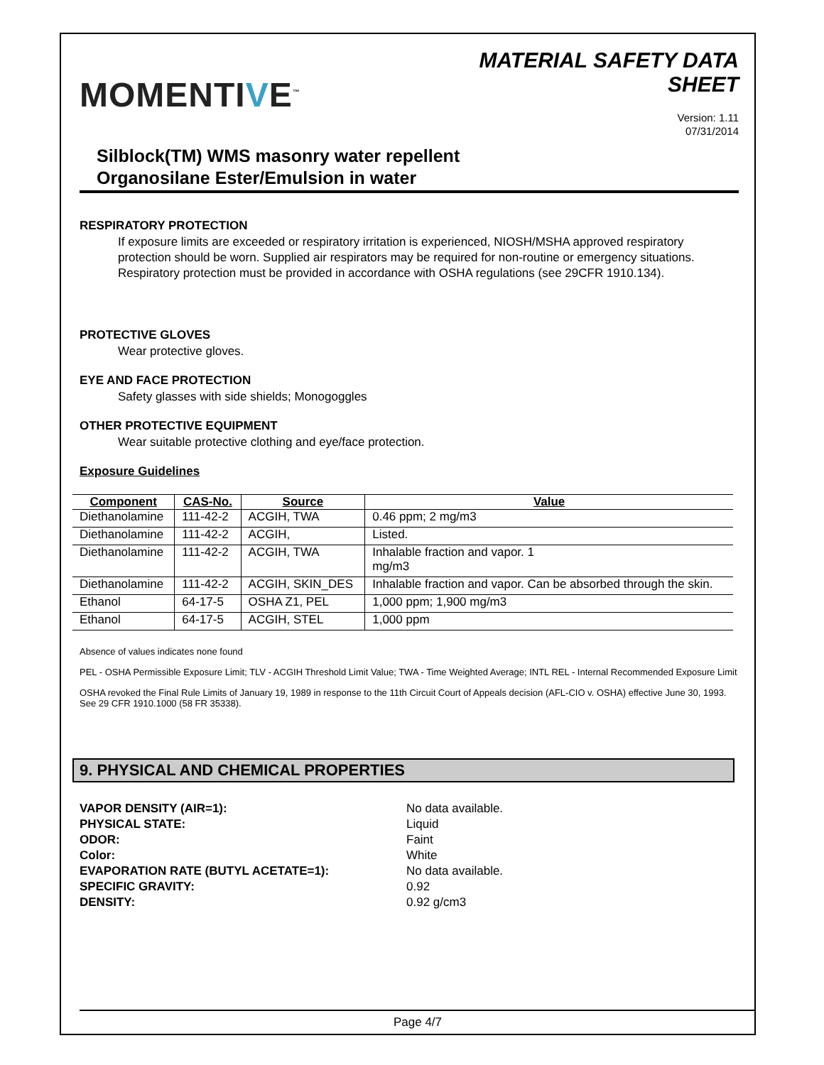MOMENTIVE<sup>™</sup>
MATERIAL SAFETY DATA
SHEET
Version: 1.11
07/31/2014
Silblock(TM) WMS masonry water repellent
Organosilane Ester/Emulsion in water
RESPIRATORY PROTECTION
If exposure limits are exceeded or respiratory irritation is experienced, NIOSH/MSHA approved respiratory protection should be worn. Supplied air respirators may be required for non-routine or emergency situations. Respiratory protection must be provided in accordance with OSHA regulations (see 29CFR 1910.134).
PROTECTIVE GLOVES
Wear protective gloves.
EYE AND FACE PROTECTION
Safety glasses with side shields; Monogoggles
OTHER PROTECTIVE EQUIPMENT
Wear suitable protective clothing and eye/face protection.
Exposure Guidelines
| Component | CAS-No. | Source | Value |
| --- | --- | --- | --- |
| Diethanolamine | 111-42-2 | ACGIH, TWA | 0.46 ppm; 2 mg/m3 |
| Diethanolamine | 111-42-2 | ACGIH, | Listed. |
| Diethanolamine | 111-42-2 | ACGIH, TWA | Inhalable fraction and vapor. 1 mg/m3 |
| Diethanolamine | 111-42-2 | ACGIH, SKIN_DES | Inhalable fraction and vapor. Can be absorbed through the skin. |
| Ethanol | 64-17-5 | OSHA Z1, PEL | 1,000 ppm; 1,900 mg/m3 |
| Ethanol | 64-17-5 | ACGIH, STEL | 1,000 ppm |
Absence of values indicates none found
PEL - OSHA Permissible Exposure Limit; TLV - ACGIH Threshold Limit Value; TWA - Time Weighted Average; INTL REL - Internal Recommended Exposure Limit
OSHA revoked the Final Rule Limits of January 19, 1989 in response to the 11th Circuit Court of Appeals decision (AFL-CIO v. OSHA) effective June 30, 1993. See 29 CFR 1910.1000 (58 FR 35338).
9. PHYSICAL AND CHEMICAL PROPERTIES
VAPOR DENSITY (AIR=1): No data available. PHYSICAL STATE: Liquid ODOR: Faint Color: White EVAPORATION RATE (BUTYL ACETATE=1): No data available. SPECIFIC GRAVITY: 0.92 DENSITY: 0.92 g/cm3
Page 4/7